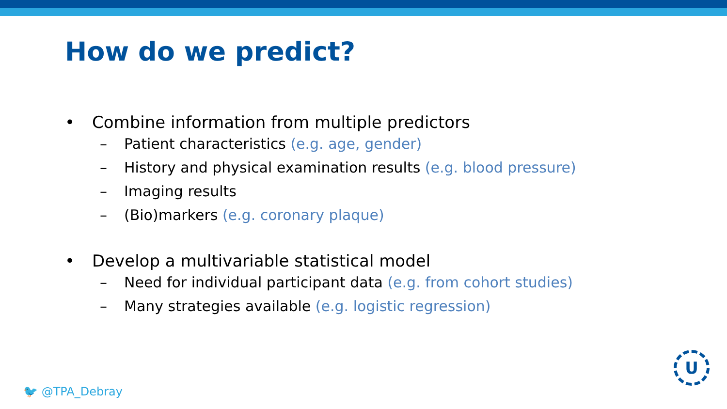How do we predict?
• Combine information from multiple predictors
– Patient characteristics (e.g. age, gender)
– History and physical examination results (e.g. blood pressure)
– Imaging results
– (Bio)markers (e.g. coronary plaque)
• Develop a multivariable statistical model
– Need for individual participant data (e.g. from cohort studies)
– Many strategies available (e.g. logistic regression)
🐦 @TPA_Debray
U